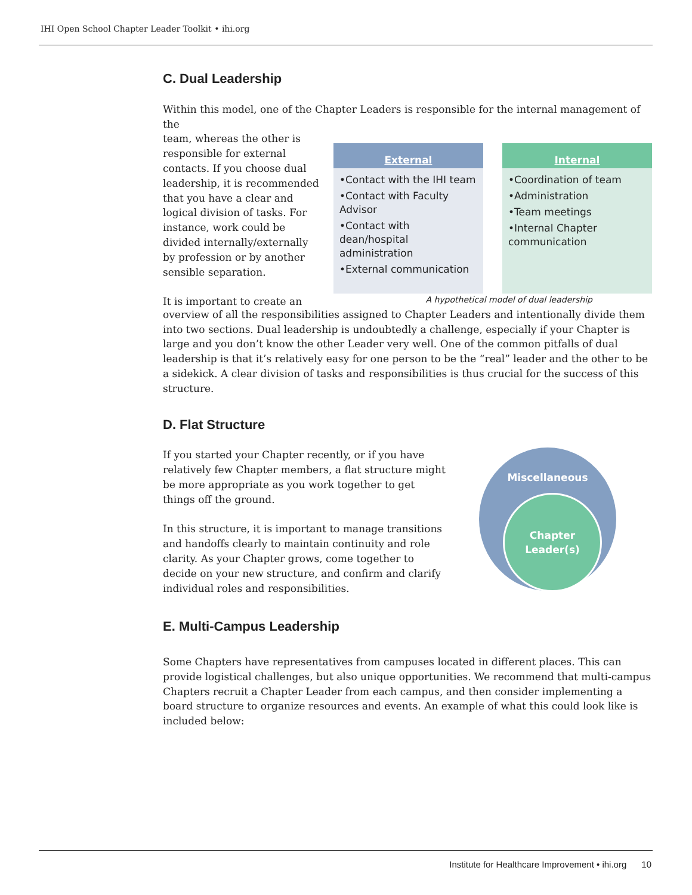IHI Open School Chapter Leader Toolkit • ihi.org
C. Dual Leadership
Within this model, one of the Chapter Leaders is responsible for the internal management of the
team, whereas the other is responsible for external contacts. If you choose dual leadership, it is recommended that you have a clear and logical division of tasks. For instance, work could be divided internally/externally by profession or by another sensible separation.
It is important to create an
External
•Contact with the IHI team
•Contact with Faculty Advisor
•Contact with dean/hospital administration
•External communication
Internal
•Coordination of team
•Administration
•Team meetings
•Internal Chapter communication
A hypothetical model of dual leadership
overview of all the responsibilities assigned to Chapter Leaders and intentionally divide them into two sections. Dual leadership is undoubtedly a challenge, especially if your Chapter is large and you don’t know the other Leader very well. One of the common pitfalls of dual leadership is that it’s relatively easy for one person to be the “real” leader and the other to be a sidekick. A clear division of tasks and responsibilities is thus crucial for the success of this structure.
D. Flat Structure
If you started your Chapter recently, or if you have relatively few Chapter members, a flat structure might be more appropriate as you work together to get things off the ground.
In this structure, it is important to manage transitions and handoffs clearly to maintain continuity and role clarity. As your Chapter grows, come together to decide on your new structure, and confirm and clarify individual roles and responsibilities.
Miscellaneous
Chapter
Leader(s)
E. Multi-Campus Leadership
Some Chapters have representatives from campuses located in different places. This can provide logistical challenges, but also unique opportunities. We recommend that multi-campus Chapters recruit a Chapter Leader from each campus, and then consider implementing a board structure to organize resources and events. An example of what this could look like is included below:
Institute for Healthcare Improvement • ihi.org 10